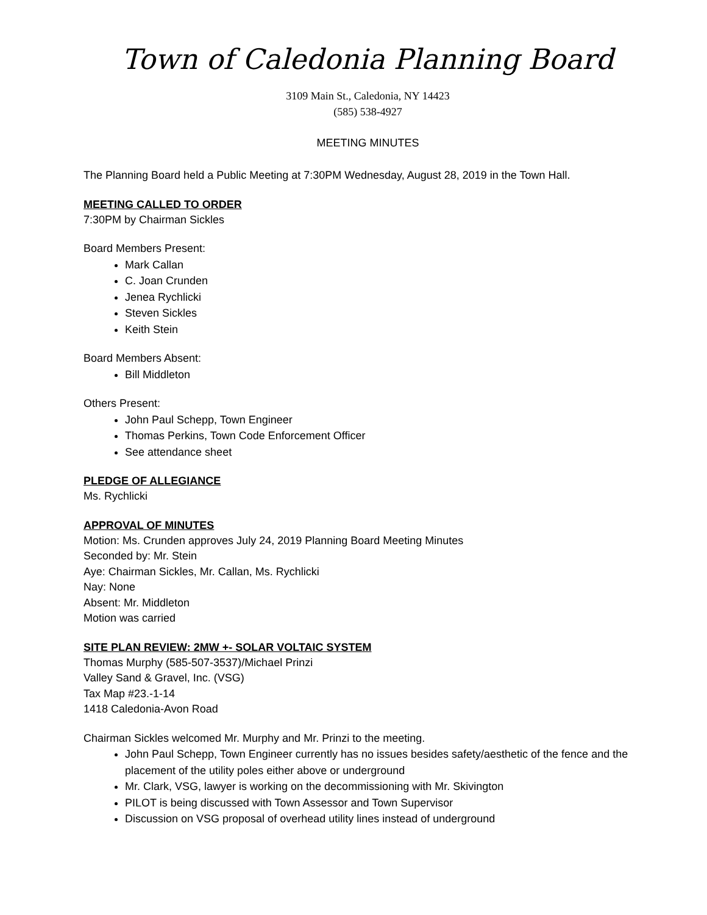Town of Caledonia Planning Board
3109 Main St., Caledonia, NY 14423
(585) 538-4927
MEETING MINUTES
The Planning Board held a Public Meeting at 7:30PM Wednesday, August 28, 2019 in the Town Hall.
MEETING CALLED TO ORDER
7:30PM by Chairman Sickles
Board Members Present:
Mark Callan
C. Joan Crunden
Jenea Rychlicki
Steven Sickles
Keith Stein
Board Members Absent:
Bill Middleton
Others Present:
John Paul Schepp, Town Engineer
Thomas Perkins, Town Code Enforcement Officer
See attendance sheet
PLEDGE OF ALLEGIANCE
Ms. Rychlicki
APPROVAL OF MINUTES
Motion: Ms. Crunden approves July 24, 2019 Planning Board Meeting Minutes
Seconded by: Mr. Stein
Aye: Chairman Sickles, Mr. Callan, Ms. Rychlicki
Nay: None
Absent: Mr. Middleton
Motion was carried
SITE PLAN REVIEW: 2MW +- SOLAR VOLTAIC SYSTEM
Thomas Murphy (585-507-3537)/Michael Prinzi
Valley Sand & Gravel, Inc. (VSG)
Tax Map #23.-1-14
1418 Caledonia-Avon Road
Chairman Sickles welcomed Mr. Murphy and Mr. Prinzi to the meeting.
John Paul Schepp, Town Engineer currently has no issues besides safety/aesthetic of the fence and the placement of the utility poles either above or underground
Mr. Clark, VSG, lawyer is working on the decommissioning with Mr. Skivington
PILOT is being discussed with Town Assessor and Town Supervisor
Discussion on VSG proposal of overhead utility lines instead of underground